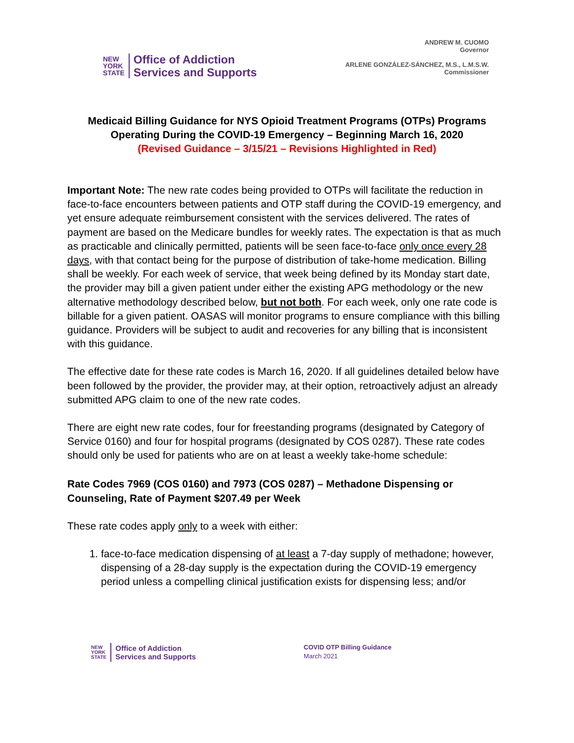NEW
YORK
STATE
Office of Addiction
Services and Supports
ANDREW M. CUOMO
Governor
ARLENE GONZÁLEZ-SÁNCHEZ, M.S., L.M.S.W.
Commissioner
Medicaid Billing Guidance for NYS Opioid Treatment Programs (OTPs) Programs
Operating During the COVID-19 Emergency – Beginning March 16, 2020
(Revised Guidance – 3/15/21 – Revisions Highlighted in Red)
Important Note: The new rate codes being provided to OTPs will facilitate the reduction in face-to-face encounters between patients and OTP staff during the COVID-19 emergency, and yet ensure adequate reimbursement consistent with the services delivered. The rates of payment are based on the Medicare bundles for weekly rates. The expectation is that as much as practicable and clinically permitted, patients will be seen face-to-face only once every 28 days, with that contact being for the purpose of distribution of take-home medication. Billing shall be weekly. For each week of service, that week being defined by its Monday start date, the provider may bill a given patient under either the existing APG methodology or the new alternative methodology described below, but not both. For each week, only one rate code is billable for a given patient. OASAS will monitor programs to ensure compliance with this billing guidance. Providers will be subject to audit and recoveries for any billing that is inconsistent with this guidance.
The effective date for these rate codes is March 16, 2020. If all guidelines detailed below have been followed by the provider, the provider may, at their option, retroactively adjust an already submitted APG claim to one of the new rate codes.
There are eight new rate codes, four for freestanding programs (designated by Category of Service 0160) and four for hospital programs (designated by COS 0287). These rate codes should only be used for patients who are on at least a weekly take-home schedule:
Rate Codes 7969 (COS 0160) and 7973 (COS 0287) – Methadone Dispensing or Counseling, Rate of Payment $207.49 per Week
These rate codes apply only to a week with either:
1. face-to-face medication dispensing of at least a 7-day supply of methadone; however, dispensing of a 28-day supply is the expectation during the COVID-19 emergency period unless a compelling clinical justification exists for dispensing less; and/or
NEW
YORK
STATE
Office of Addiction
Services and Supports
COVID OTP Billing Guidance
March 2021